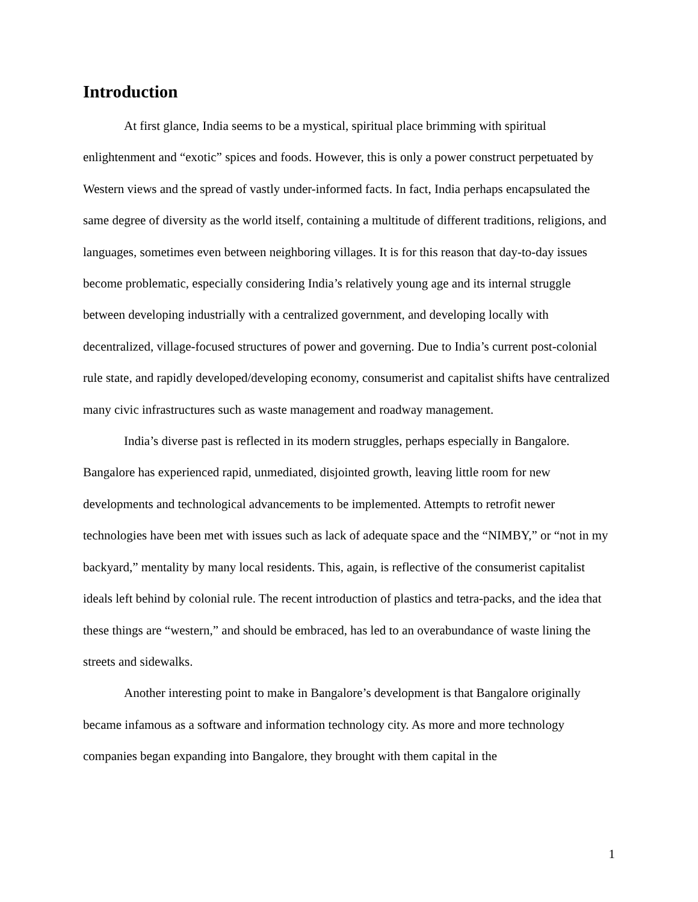Introduction
At first glance, India seems to be a mystical, spiritual place brimming with spiritual enlightenment and “exotic” spices and foods. However, this is only a power construct perpetuated by Western views and the spread of vastly under-informed facts. In fact, India perhaps encapsulated the same degree of diversity as the world itself, containing a multitude of different traditions, religions, and languages, sometimes even between neighboring villages. It is for this reason that day-to-day issues become problematic, especially considering India’s relatively young age and its internal struggle between developing industrially with a centralized government, and developing locally with decentralized, village-focused structures of power and governing. Due to India’s current post-colonial rule state, and rapidly developed/developing economy, consumerist and capitalist shifts have centralized many civic infrastructures such as waste management and roadway management.
India’s diverse past is reflected in its modern struggles, perhaps especially in Bangalore. Bangalore has experienced rapid, unmediated, disjointed growth, leaving little room for new developments and technological advancements to be implemented. Attempts to retrofit newer technologies have been met with issues such as lack of adequate space and the “NIMBY,” or “not in my backyard,” mentality by many local residents. This, again, is reflective of the consumerist capitalist ideals left behind by colonial rule. The recent introduction of plastics and tetra-packs, and the idea that these things are “western,” and should be embraced, has led to an overabundance of waste lining the streets and sidewalks.
Another interesting point to make in Bangalore’s development is that Bangalore originally became infamous as a software and information technology city. As more and more technology companies began expanding into Bangalore, they brought with them capital in the
1